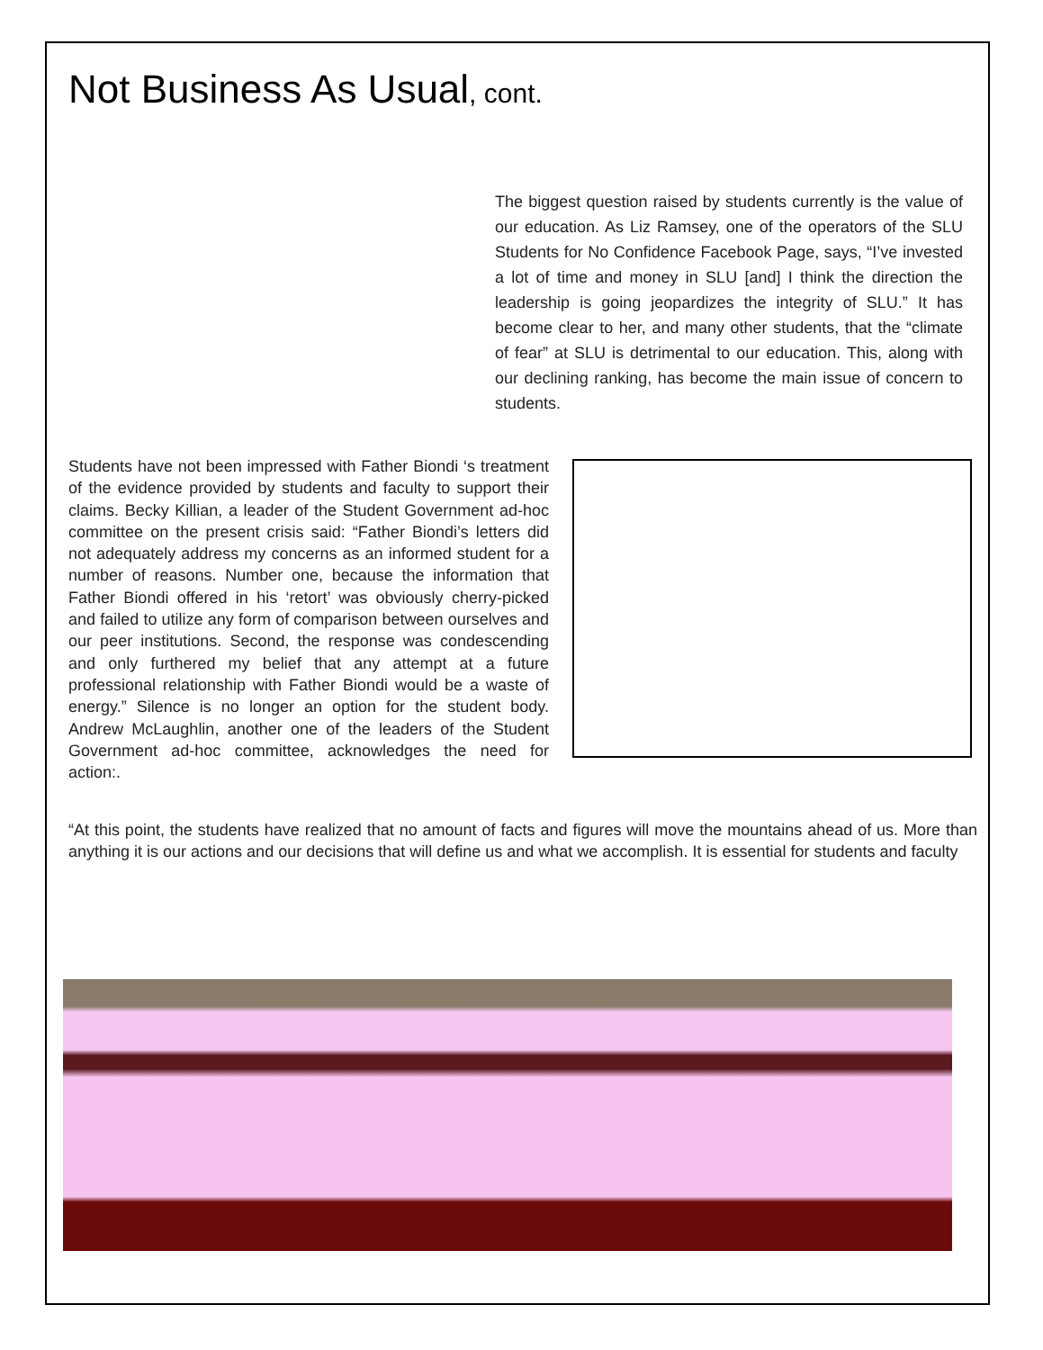Not Business As Usual, cont.
The biggest question raised by students currently is the value of our education. As Liz Ramsey, one of the operators of the SLU Students for No Confidence Facebook Page, says, “I’ve invested a lot of time and money in SLU [and] I think the direction the leadership is going jeopardizes the integrity of SLU.” It has become clear to her, and many other students, that the “climate of fear” at SLU is detrimental to our education. This, along with our declining ranking, has become the main issue of concern to students.
Students have not been impressed with Father Biondi ‘s treatment of the evidence provided by students and faculty to support their claims. Becky Killian, a leader of the Student Government ad-hoc committee on the present crisis said: “Father Biondi’s letters did not adequately address my concerns as an informed student for a number of reasons. Number one, because the information that Father Biondi offered in his ‘retort’ was obviously cherry-picked and failed to utilize any form of comparison between ourselves and our peer institutions. Second, the response was condescending and only furthered my belief that any attempt at a future professional relationship with Father Biondi would be a waste of energy.” Silence is no longer an option for the student body. Andrew McLaughlin, another one of the leaders of the Student Government ad-hoc committee, acknowledges the need for action:.
“At this point, the students have realized that no amount of facts and figures will move the mountains ahead of us. More than anything it is our actions and our decisions that will define us and what we accomplish. It is essential for students and faculty